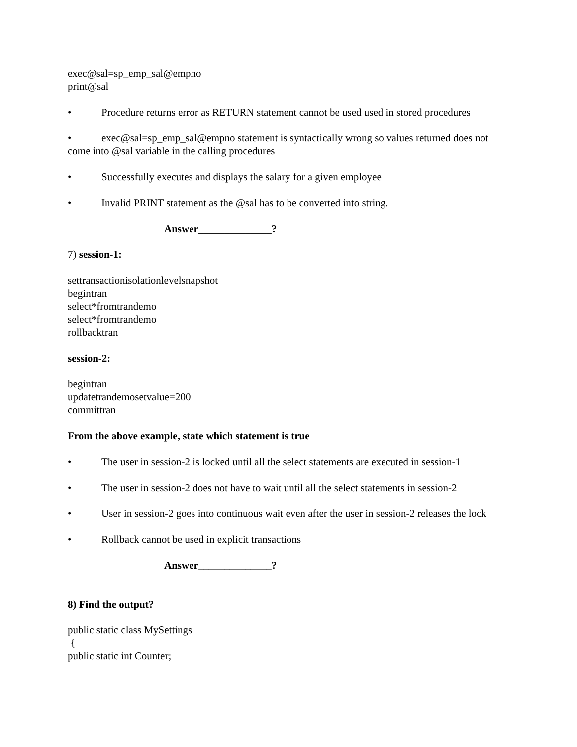exec@sal=sp_emp_sal@empno
print@sal
• Procedure returns error as RETURN statement cannot be used used in stored procedures
• exec@sal=sp_emp_sal@empno statement is syntactically wrong so values returned does not come into @sal variable in the calling procedures
• Successfully executes and displays the salary for a given employee
• Invalid PRINT statement as the @sal has to be converted into string.
Answer______________?
7) session-1:
settransactionisolationlevelsnapshot
begintran
select*fromtrandemo
select*fromtrandemo
rollbacktran
session-2:
begintran
updatetrandemosetvalue=200
committran
From the above example, state which statement is true
• The user in session-2 is locked until all the select statements are executed in session-1
• The user in session-2 does not have to wait until all the select statements in session-2
• User in session-2 goes into continuous wait even after the user in session-2 releases the lock
• Rollback cannot be used in explicit transactions
Answer______________?
8) Find the output?
public static class MySettings
{
public static int Counter;